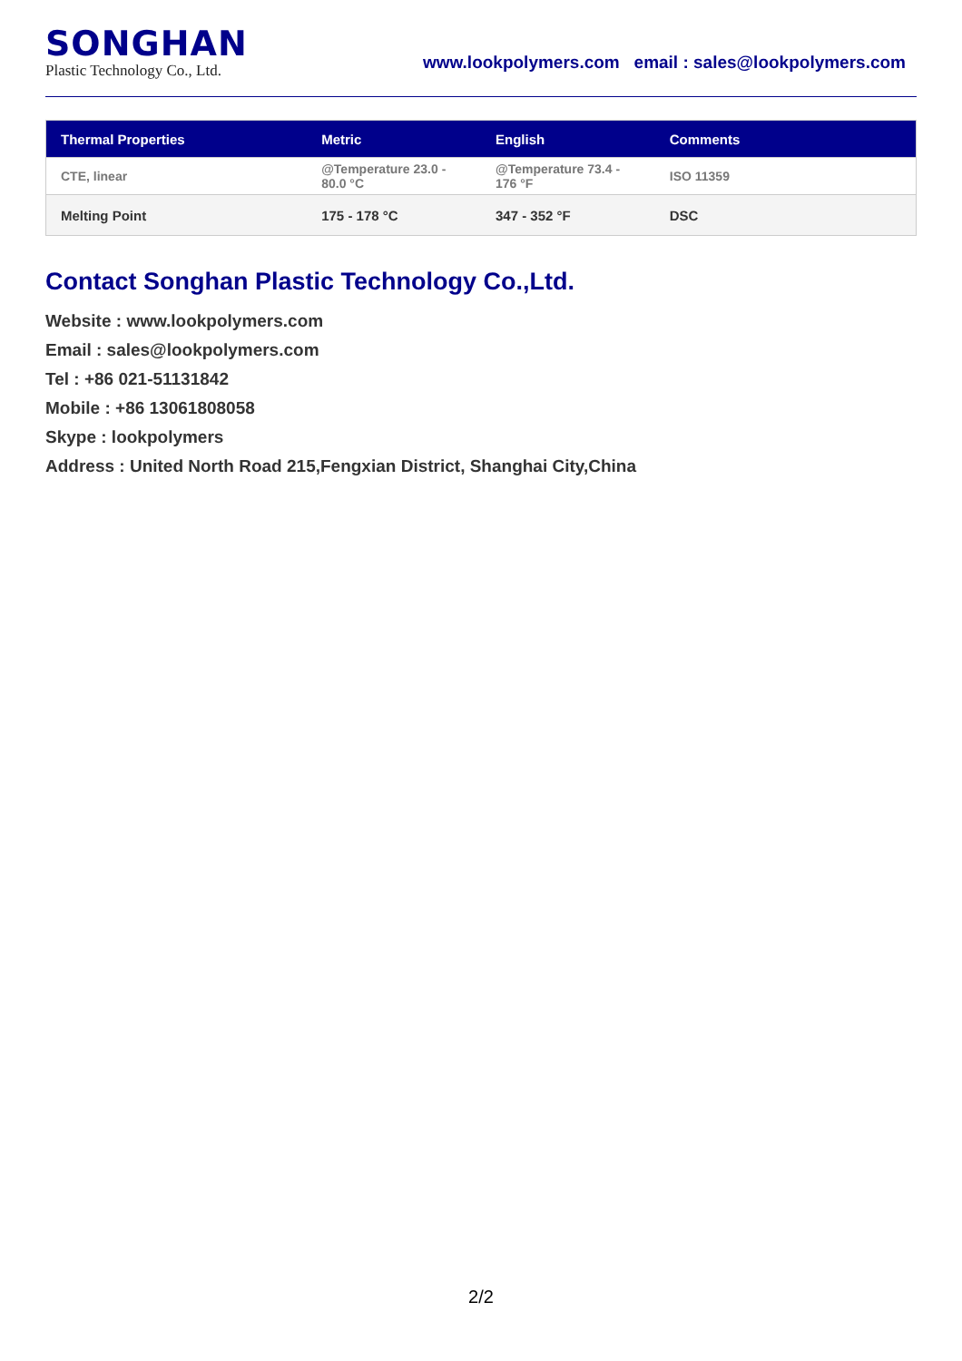SONGHAN
Plastic Technology Co., Ltd.
www.lookpolymers.com email : sales@lookpolymers.com
| Thermal Properties | Metric | English | Comments |
| --- | --- | --- | --- |
| CTE, linear | @Temperature 23.0 - 80.0 °C | @Temperature 73.4 - 176 °F | ISO 11359 |
| Melting Point | 175 - 178 °C | 347 - 352 °F | DSC |
Contact Songhan Plastic Technology Co.,Ltd.
Website : www.lookpolymers.com
Email : sales@lookpolymers.com
Tel : +86 021-51131842
Mobile : +86 13061808058
Skype : lookpolymers
Address : United North Road 215,Fengxian District, Shanghai City,China
2/2